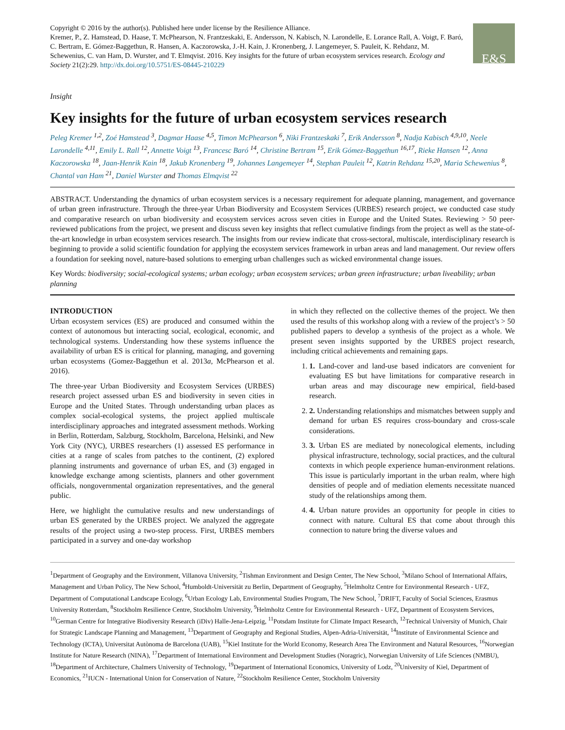Copyright © 2016 by the author(s). Published here under license by the Resilience Alliance.
Kremer, P., Z. Hamstead, D. Haase, T. McPhearson, N. Frantzeskaki, E. Andersson, N. Kabisch, N. Larondelle, E. Lorance Rall, A. Voigt, F. Baró, C. Bertram, E. Gómez-Baggethun, R. Hansen, A. Kaczorowska, J.-H. Kain, J. Kronenberg, J. Langemeyer, S. Pauleit, K. Rehdanz, M. Schewenius, C. van Ham, D. Wurster, and T. Elmqvist. 2016. Key insights for the future of urban ecosystem services research. Ecology and Society 21(2):29. http://dx.doi.org/10.5751/ES-08445-210229
E&S
Insight
Key insights for the future of urban ecosystem services research
Peleg Kremer <sup>1,2</sup>, Zoé Hamstead <sup>3</sup>, Dagmar Haase <sup>4,5</sup>, Timon McPhearson <sup>6</sup>, Niki Frantzeskaki <sup>7</sup>, Erik Andersson <sup>8</sup>, Nadja Kabisch <sup>4,9,10</sup>, Neele Larondelle <sup>4,11</sup>, Emily L. Rall <sup>12</sup>, Annette Voigt <sup>13</sup>, Francesc Baró <sup>14</sup>, Christine Bertram <sup>15</sup>, Erik Gómez-Baggethun <sup>16,17</sup>, Rieke Hansen <sup>12</sup>, Anna Kaczorowska <sup>18</sup>, Jaan-Henrik Kain <sup>18</sup>, Jakub Kronenberg <sup>19</sup>, Johannes Langemeyer <sup>14</sup>, Stephan Pauleit <sup>12</sup>, Katrin Rehdanz <sup>15,20</sup>, Maria Schewenius <sup>8</sup>, Chantal van Ham <sup>21</sup>, Daniel Wurster and Thomas Elmqvist <sup>22</sup>
ABSTRACT. Understanding the dynamics of urban ecosystem services is a necessary requirement for adequate planning, management, and governance of urban green infrastructure. Through the three-year Urban Biodiversity and Ecosystem Services (URBES) research project, we conducted case study and comparative research on urban biodiversity and ecosystem services across seven cities in Europe and the United States. Reviewing > 50 peer-reviewed publications from the project, we present and discuss seven key insights that reflect cumulative findings from the project as well as the state-of-the-art knowledge in urban ecosystem services research. The insights from our review indicate that cross-sectoral, multiscale, interdisciplinary research is beginning to provide a solid scientific foundation for applying the ecosystem services framework in urban areas and land management. Our review offers a foundation for seeking novel, nature-based solutions to emerging urban challenges such as wicked environmental change issues.
Key Words: biodiversity; social-ecological systems; urban ecology; urban ecosystem services; urban green infrastructure; urban liveability; urban planning
INTRODUCTION
Urban ecosystem services (ES) are produced and consumed within the context of autonomous but interacting social, ecological, economic, and technological systems. Understanding how these systems influence the availability of urban ES is critical for planning, managing, and governing urban ecosystems (Gomez-Baggethun et al. 2013a, McPhearson et al. 2016).
The three-year Urban Biodiversity and Ecosystem Services (URBES) research project assessed urban ES and biodiversity in seven cities in Europe and the United States. Through understanding urban places as complex social-ecological systems, the project applied multiscale interdisciplinary approaches and integrated assessment methods. Working in Berlin, Rotterdam, Salzburg, Stockholm, Barcelona, Helsinki, and New York City (NYC), URBES researchers (1) assessed ES performance in cities at a range of scales from patches to the continent, (2) explored planning instruments and governance of urban ES, and (3) engaged in knowledge exchange among scientists, planners and other government officials, nongovernmental organization representatives, and the general public.
Here, we highlight the cumulative results and new understandings of urban ES generated by the URBES project. We analyzed the aggregate results of the project using a two-step process. First, URBES members participated in a survey and one-day workshop
in which they reflected on the collective themes of the project. We then used the results of this workshop along with a review of the project’s > 50 published papers to develop a synthesis of the project as a whole. We present seven insights supported by the URBES project research, including critical achievements and remaining gaps.
1. 1. Land-cover and land-use based indicators are convenient for evaluating ES but have limitations for comparative research in urban areas and may discourage new empirical, field-based research.
2. 2. Understanding relationships and mismatches between supply and demand for urban ES requires cross-boundary and cross-scale considerations.
3. 3. Urban ES are mediated by nonecological elements, including physical infrastructure, technology, social practices, and the cultural contexts in which people experience human-environment relations. This issue is particularly important in the urban realm, where high densities of people and of mediation elements necessitate nuanced study of the relationships among them.
4. 4. Urban nature provides an opportunity for people in cities to connect with nature. Cultural ES that come about through this connection to nature bring the diverse values and
<sup>1</sup> Department of Geography and the Environment, Villanova University, <sup>2</sup>Tishman Environment and Design Center, The New School, <sup>3</sup>Milano School of International Affairs, Management and Urban Policy, The New School, <sup>4</sup>Humboldt-Universität zu Berlin, Department of Geography, <sup>5</sup>Helmholtz Centre for Environmental Research - UFZ, Department of Computational Landscape Ecology, <sup>6</sup>Urban Ecology Lab, Environmental Studies Program, The New School, <sup>7</sup>DRIFT, Faculty of Social Sciences, Erasmus University Rotterdam, <sup>8</sup>Stockholm Resilience Centre, Stockholm University, <sup>9</sup>Helmholtz Centre for Environmental Research - UFZ, Department of Ecosystem Services, <sup>10</sup>German Centre for Integrative Biodiversity Research (iDiv) Halle-Jena-Leipzig, <sup>11</sup>Potsdam Institute for Climate Impact Research, <sup>12</sup>Technical University of Munich, Chair for Strategic Landscape Planning and Management, <sup>13</sup>Department of Geography and Regional Studies, Alpen-Adria-Universität, <sup>14</sup>Institute of Environmental Science and Technology (ICTA), Universitat Autònoma de Barcelona (UAB), <sup>15</sup>Kiel Institute for the World Economy, Research Area The Environment and Natural Resources, <sup>16</sup>Norwegian Institute for Nature Research (NINA), <sup>17</sup>Department of International Environment and Development Studies (Noragric), Norwegian University of Life Sciences (NMBU), <sup>18</sup>Department of Architecture, Chalmers University of Technology, <sup>19</sup>Department of International Economics, University of Lodz, <sup>20</sup>University of Kiel, Department of Economics, <sup>21</sup>IUCN - International Union for Conservation of Nature, <sup>22</sup>Stockholm Resilience Center, Stockholm University